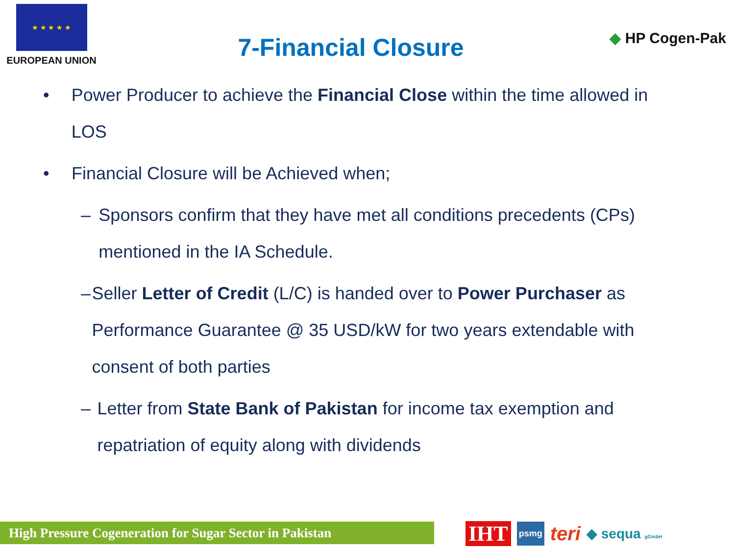★ ★ ★ ★ ★
EUROPEAN UNION
7-Financial Closure
◆ HP Cogen-Pak
• Power Producer to achieve the Financial Close within the time allowed in LOS
• Financial Closure will be Achieved when;
– Sponsors confirm that they have met all conditions precedents (CPs) mentioned in the IA Schedule.
– Seller Letter of Credit (L/C) is handed over to Power Purchaser as Performance Guarantee @ 35 USD/kW for two years extendable with consent of both parties
– Letter from State Bank of Pakistan for income tax exemption and repatriation of equity along with dividends
High Pressure Cogeneration for Sugar Sector in Pakistan
IHT psmg teri ◆ sequa gGmbH